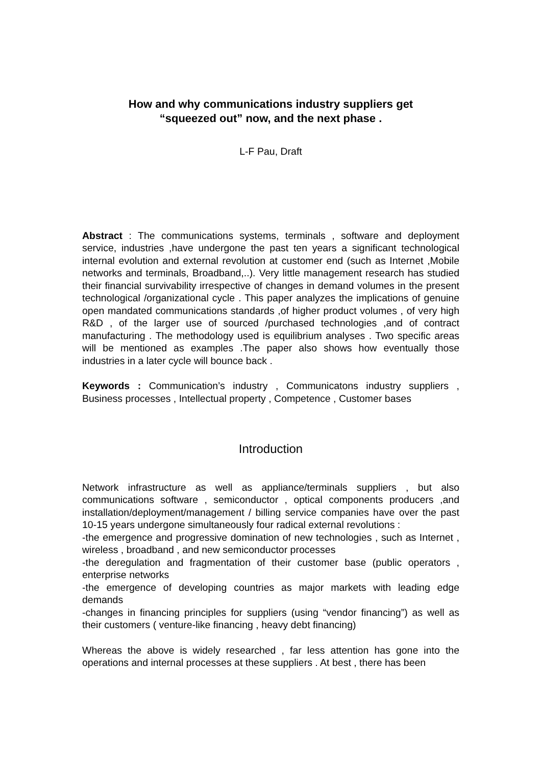How and why communications industry suppliers get
“squeezed out” now, and the next phase .
L-F Pau, Draft
Abstract : The communications systems, terminals , software and deployment service, industries ,have undergone the past ten years a significant technological internal evolution and external revolution at customer end (such as Internet ,Mobile networks and terminals, Broadband,..). Very little management research has studied their financial survivability irrespective of changes in demand volumes in the present technological /organizational cycle . This paper analyzes the implications of genuine open mandated communications standards ,of higher product volumes , of very high R&D , of the larger use of sourced /purchased technologies ,and of contract manufacturing . The methodology used is equilibrium analyses . Two specific areas will be mentioned as examples .The paper also shows how eventually those industries in a later cycle will bounce back .
Keywords : Communication’s industry , Communicatons industry suppliers , Business processes , Intellectual property , Competence , Customer bases
Introduction
Network infrastructure as well as appliance/terminals suppliers , but also communications software , semiconductor , optical components producers ,and installation/deployment/management / billing service companies have over the past 10-15 years undergone simultaneously four radical external revolutions :
-the emergence and progressive domination of new technologies , such as Internet , wireless , broadband , and new semiconductor processes
-the deregulation and fragmentation of their customer base (public operators , enterprise networks
-the emergence of developing countries as major markets with leading edge demands
-changes in financing principles for suppliers (using “vendor financing”) as well as their customers ( venture-like financing , heavy debt financing)
Whereas the above is widely researched , far less attention has gone into the operations and internal processes at these suppliers . At best , there has been